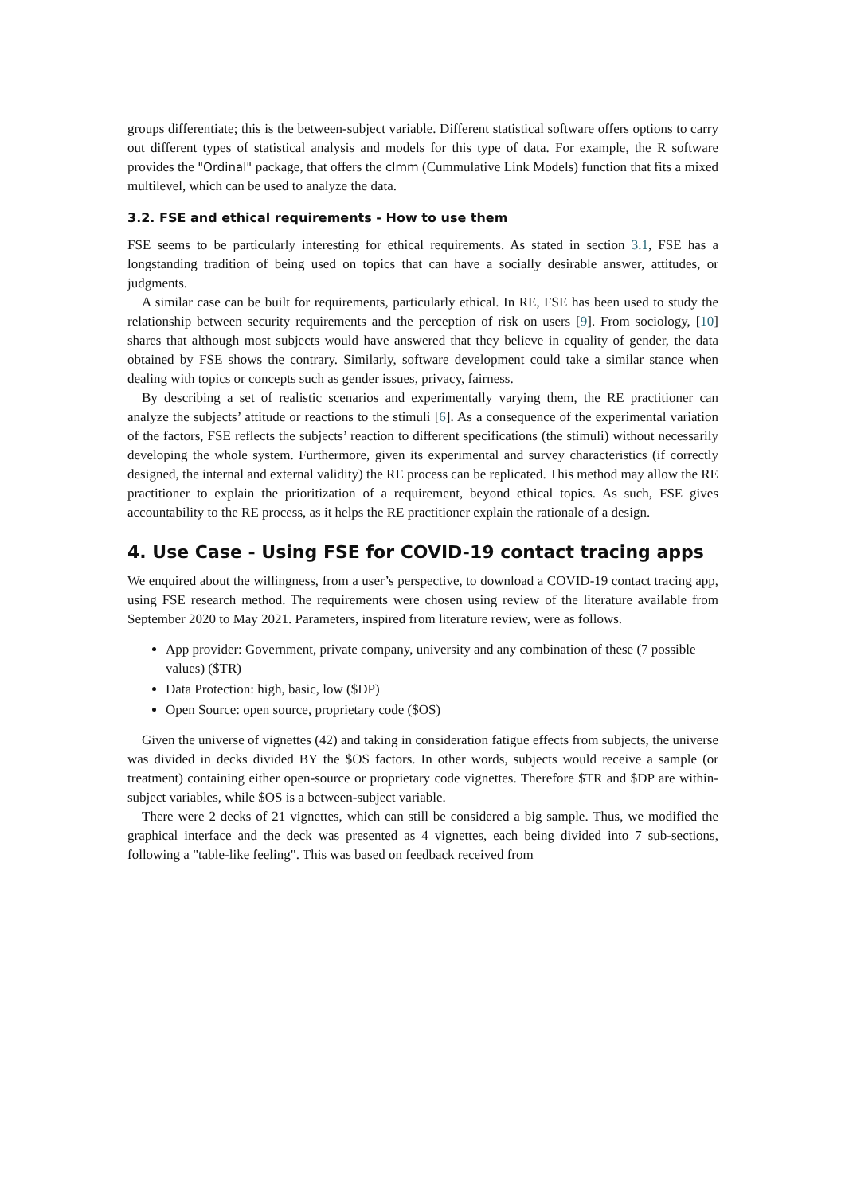groups differentiate; this is the between-subject variable. Different statistical software offers options to carry out different types of statistical analysis and models for this type of data. For example, the R software provides the "Ordinal" package, that offers the clmm (Cummulative Link Models) function that fits a mixed multilevel, which can be used to analyze the data.
3.2. FSE and ethical requirements - How to use them
FSE seems to be particularly interesting for ethical requirements. As stated in section 3.1, FSE has a longstanding tradition of being used on topics that can have a socially desirable answer, attitudes, or judgments.
A similar case can be built for requirements, particularly ethical. In RE, FSE has been used to study the relationship between security requirements and the perception of risk on users [9]. From sociology, [10] shares that although most subjects would have answered that they believe in equality of gender, the data obtained by FSE shows the contrary. Similarly, software development could take a similar stance when dealing with topics or concepts such as gender issues, privacy, fairness.
By describing a set of realistic scenarios and experimentally varying them, the RE practitioner can analyze the subjects’ attitude or reactions to the stimuli [6]. As a consequence of the experimental variation of the factors, FSE reflects the subjects’ reaction to different specifications (the stimuli) without necessarily developing the whole system. Furthermore, given its experimental and survey characteristics (if correctly designed, the internal and external validity) the RE process can be replicated. This method may allow the RE practitioner to explain the prioritization of a requirement, beyond ethical topics. As such, FSE gives accountability to the RE process, as it helps the RE practitioner explain the rationale of a design.
4. Use Case - Using FSE for COVID-19 contact tracing apps
We enquired about the willingness, from a user’s perspective, to download a COVID-19 contact tracing app, using FSE research method. The requirements were chosen using review of the literature available from September 2020 to May 2021. Parameters, inspired from literature review, were as follows.
App provider: Government, private company, university and any combination of these (7 possible values) ($TR)
Data Protection: high, basic, low ($DP)
Open Source: open source, proprietary code ($OS)
Given the universe of vignettes (42) and taking in consideration fatigue effects from subjects, the universe was divided in decks divided BY the $OS factors. In other words, subjects would receive a sample (or treatment) containing either open-source or proprietary code vignettes. Therefore $TR and $DP are within-subject variables, while $OS is a between-subject variable.
There were 2 decks of 21 vignettes, which can still be considered a big sample. Thus, we modified the graphical interface and the deck was presented as 4 vignettes, each being divided into 7 sub-sections, following a "table-like feeling". This was based on feedback received from